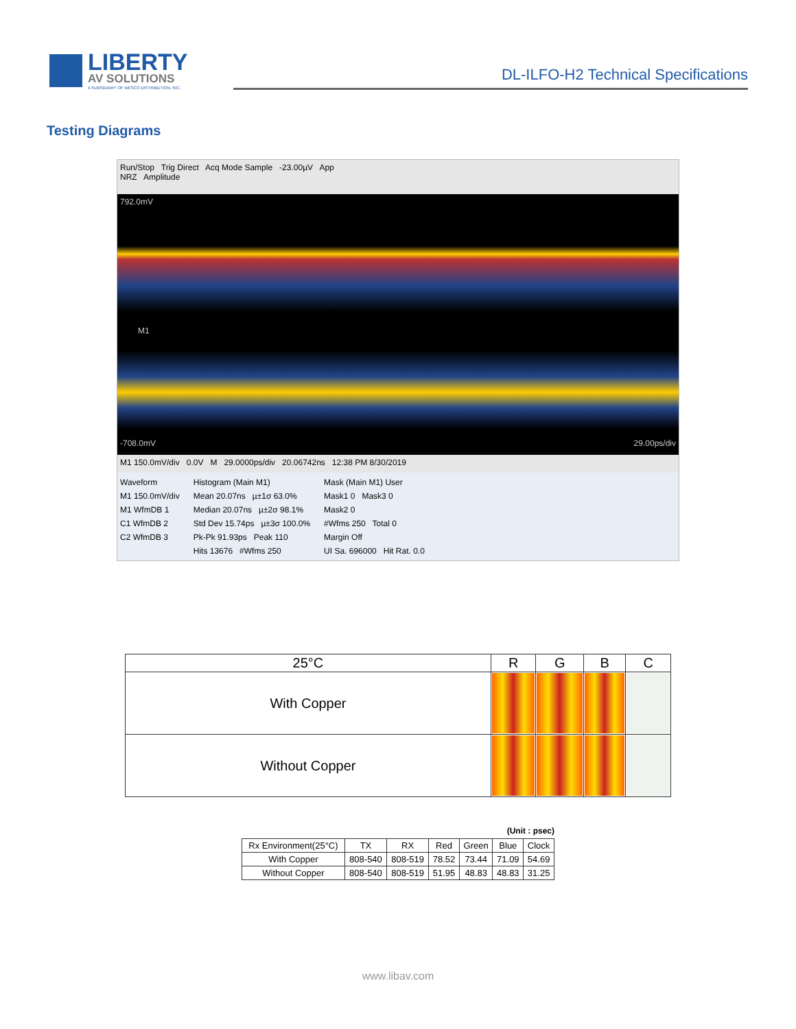LIBERTY
AV SOLUTIONS
A SUBSIDIARY OF WESCO DISTRIBUTION, INC.
DL-ILFO-H2 Technical Specifications
Testing Diagrams
Run/Stop Trig Direct Acq Mode Sample -23.00µV App
NRZ Amplitude
792.0mV
M1
-708.0mV 29.00ps/div
M1 150.0mV/div 0.0V M 29.0000ps/div 20.06742ns 12:38 PM 8/30/2019
Waveform
M1 150.0mV/div
M1 WfmDB 1
C1 WfmDB 2
C2 WfmDB 3
Histogram (Main M1)
Mean 20.07ns µ±1σ 63.0%
Median 20.07ns µ±2σ 98.1%
Std Dev 15.74ps µ±3σ 100.0%
Pk-Pk 91.93ps Peak 110
Hits 13676 #Wfms 250
Mask (Main M1) User
Mask1 0 Mask3 0
Mask2 0
#Wfms 250 Total 0
Margin Off
UI Sa. 696000 Hit Rat. 0.0
| 25°C | R | G | B | C |
| --- | --- | --- | --- | --- |
| With Copper | | | | |
| Without Copper | | | | |
(Unit : psec)
| Rx Environment(25°C) | TX | RX | Red | Green | Blue | Clock |
| --- | --- | --- | --- | --- | --- | --- |
| With Copper | 808-540 | 808-519 | 78.52 | 73.44 | 71.09 | 54.69 |
| Without Copper | 808-540 | 808-519 | 51.95 | 48.83 | 48.83 | 31.25 |
www.libav.com